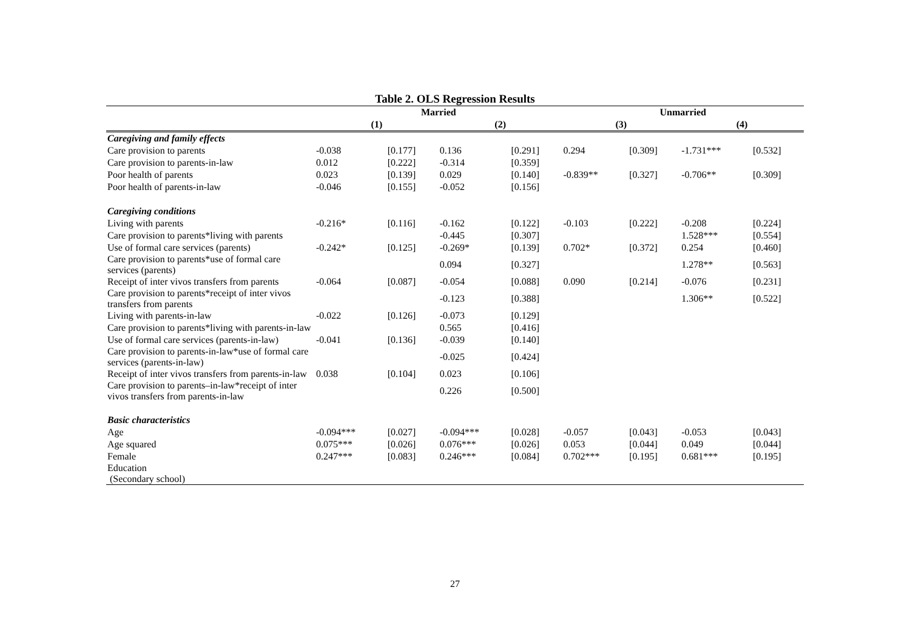Table 2. OLS Regression Results
| | Married | | | | Unmarried | | | |
| --- | --- | --- | --- | --- | --- | --- | --- | --- |
| | (1) | | (2) | | (3) | | (4) | |
| Caregiving and family effects | | | | | | | | |
| Care provision to parents | -0.038 | [0.177] | 0.136 | [0.291] | 0.294 | [0.309] | -1.731*** | [0.532] |
| Care provision to parents-in-law | 0.012 | [0.222] | -0.314 | [0.359] | | | | |
| Poor health of parents | 0.023 | [0.139] | 0.029 | [0.140] | -0.839** | [0.327] | -0.706** | [0.309] |
| Poor health of parents-in-law | -0.046 | [0.155] | -0.052 | [0.156] | | | | |
| Caregiving conditions | | | | | | | | |
| Living with parents | -0.216* | [0.116] | -0.162 | [0.122] | -0.103 | [0.222] | -0.208 | [0.224] |
| Care provision to parents*living with parents | | | -0.445 | [0.307] | | | 1.528*** | [0.554] |
| Use of formal care services (parents) | -0.242* | [0.125] | -0.269* | [0.139] | 0.702* | [0.372] | 0.254 | [0.460] |
| Care provision to parents*use of formal care services (parents) | | | 0.094 | [0.327] | | | 1.278** | [0.563] |
| Receipt of inter vivos transfers from parents | -0.064 | [0.087] | -0.054 | [0.088] | 0.090 | [0.214] | -0.076 | [0.231] |
| Care provision to parents*receipt of inter vivos transfers from parents | | | -0.123 | [0.388] | | | 1.306** | [0.522] |
| Living with parents-in-law | -0.022 | [0.126] | -0.073 | [0.129] | | | | |
| Care provision to parents*living with parents-in-law | | | 0.565 | [0.416] | | | | |
| Use of formal care services (parents-in-law) | -0.041 | [0.136] | -0.039 | [0.140] | | | | |
| Care provision to parents-in-law*use of formal care services (parents-in-law) | | | -0.025 | [0.424] | | | | |
| Receipt of inter vivos transfers from parents-in-law | 0.038 | [0.104] | 0.023 | [0.106] | | | | |
| Care provision to parents–in-law*receipt of inter vivos transfers from parents-in-law | | | 0.226 | [0.500] | | | | |
| Basic characteristics | | | | | | | | |
| Age | -0.094*** | [0.027] | -0.094*** | [0.028] | -0.057 | [0.043] | -0.053 | [0.043] |
| Age squared | 0.075*** | [0.026] | 0.076*** | [0.026] | 0.053 | [0.044] | 0.049 | [0.044] |
| Female | 0.247*** | [0.083] | 0.246*** | [0.084] | 0.702*** | [0.195] | 0.681*** | [0.195] |
| Education | | | | | | | | |
| (Secondary school) | | | | | | | | |
27